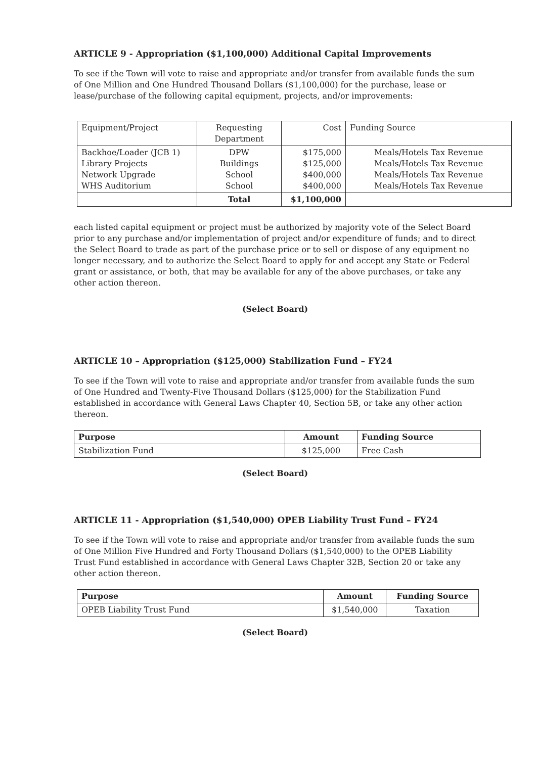ARTICLE 9 - Appropriation ($1,100,000) Additional Capital Improvements
To see if the Town will vote to raise and appropriate and/or transfer from available funds the sum of One Million and One Hundred Thousand Dollars ($1,100,000) for the purchase, lease or lease/purchase of the following capital equipment, projects, and/or improvements:
| Equipment/Project | Requesting Department | Cost | Funding Source |
| Backhoe/Loader (JCB 1) Library Projects Network Upgrade WHS Auditorium | DPW Buildings School School | $175,000 $125,000 $400,000 $400,000 | Meals/Hotels Tax Revenue Meals/Hotels Tax Revenue Meals/Hotels Tax Revenue Meals/Hotels Tax Revenue |
| | Total | $1,100,000 | |
each listed capital equipment or project must be authorized by majority vote of the Select Board prior to any purchase and/or implementation of project and/or expenditure of funds; and to direct the Select Board to trade as part of the purchase price or to sell or dispose of any equipment no longer necessary, and to authorize the Select Board to apply for and accept any State or Federal grant or assistance, or both, that may be available for any of the above purchases, or take any other action thereon.
(Select Board)
ARTICLE 10 – Appropriation ($125,000) Stabilization Fund – FY24
To see if the Town will vote to raise and appropriate and/or transfer from available funds the sum of One Hundred and Twenty-Five Thousand Dollars ($125,000) for the Stabilization Fund established in accordance with General Laws Chapter 40, Section 5B, or take any other action thereon.
| Purpose | Amount | Funding Source |
| --- | --- | --- |
| Stabilization Fund | $125,000 | Free Cash |
(Select Board)
ARTICLE 11 - Appropriation ($1,540,000) OPEB Liability Trust Fund – FY24
To see if the Town will vote to raise and appropriate and/or transfer from available funds the sum of One Million Five Hundred and Forty Thousand Dollars ($1,540,000) to the OPEB Liability Trust Fund established in accordance with General Laws Chapter 32B, Section 20 or take any other action thereon.
| Purpose | Amount | Funding Source |
| --- | --- | --- |
| OPEB Liability Trust Fund | $1,540,000 | Taxation |
(Select Board)